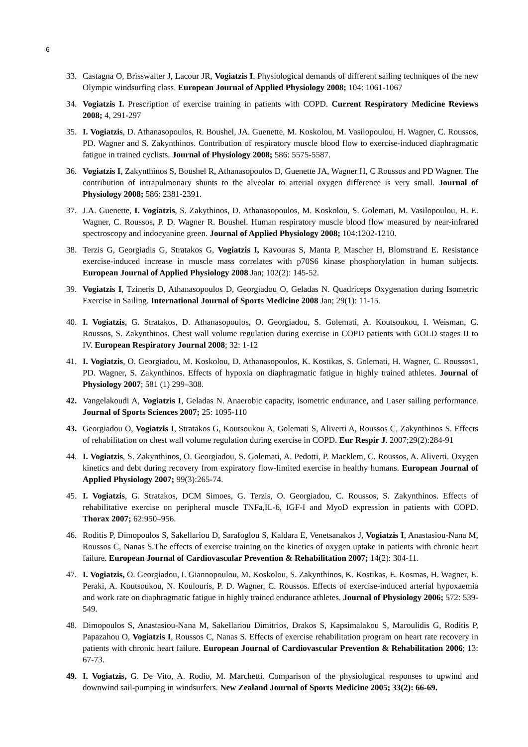6
33. Castagna O, Brisswalter J, Lacour JR, Vogiatzis I. Physiological demands of different sailing techniques of the new Olympic windsurfing class. European Journal of Applied Physiology 2008; 104: 1061-1067
34. Vogiatzis I. Prescription of exercise training in patients with COPD. Current Respiratory Medicine Reviews 2008; 4, 291-297
35. I. Vogiatzis, D. Athanasopoulos, R. Boushel, JA. Guenette, M. Koskolou, M. Vasilopoulou, H. Wagner, C. Roussos, PD. Wagner and S. Zakynthinos. Contribution of respiratory muscle blood flow to exercise-induced diaphragmatic fatigue in trained cyclists. Journal of Physiology 2008; 586: 5575-5587.
36. Vogiatzis I, Zakynthinos S, Boushel R, Athanasopoulos D, Guenette JA, Wagner H, C Roussos and PD Wagner. The contribution of intrapulmonary shunts to the alveolar to arterial oxygen difference is very small. Journal of Physiology 2008; 586: 2381-2391.
37. J.A. Guenette, I. Vogiatzis, S. Zakythinos, D. Athanasopoulos, M. Koskolou, S. Golemati, M. Vasilopoulou, H. E. Wagner, C. Roussos, P. D. Wagner R. Boushel. Human respiratory muscle blood flow measured by near-infrared spectroscopy and indocyanine green. Journal of Applied Physiology 2008; 104:1202-1210.
38. Terzis G, Georgiadis G, Stratakos G, Vogiatzis I, Kavouras S, Manta P, Mascher H, Blomstrand E. Resistance exercise-induced increase in muscle mass correlates with p70S6 kinase phosphorylation in human subjects. European Journal of Applied Physiology 2008 Jan; 102(2): 145-52.
39. Vogiatzis I, Tzineris D, Athanasopoulos D, Georgiadou O, Geladas N. Quadriceps Oxygenation during Isometric Exercise in Sailing. International Journal of Sports Medicine 2008 Jan; 29(1): 11-15.
40. I. Vogiatzis, G. Stratakos, D. Athanasopoulos, O. Georgiadou, S. Golemati, A. Koutsoukou, I. Weisman, C. Roussos, S. Zakynthinos. Chest wall volume regulation during exercise in COPD patients with GOLD stages II to IV. European Respiratory Journal 2008; 32: 1-12
41. I. Vogiatzis, O. Georgiadou, M. Koskolou, D. Athanasopoulos, K. Kostikas, S. Golemati, H. Wagner, C. Roussos1, PD. Wagner, S. Zakynthinos. Effects of hypoxia on diaphragmatic fatigue in highly trained athletes. Journal of Physiology 2007; 581 (1) 299–308.
42. Vangelakoudi A, Vogiatzis I, Geladas N. Anaerobic capacity, isometric endurance, and Laser sailing performance. Journal of Sports Sciences 2007; 25: 1095-110
43. Georgiadou O, Vogiatzis I, Stratakos G, Koutsoukou A, Golemati S, Aliverti A, Roussos C, Zakynthinos S. Effects of rehabilitation on chest wall volume regulation during exercise in COPD. Eur Respir J. 2007;29(2):284-91
44. I. Vogiatzis, S. Zakynthinos, O. Georgiadou, S. Golemati, A. Pedotti, P. Macklem, C. Roussos, A. Aliverti. Oxygen kinetics and debt during recovery from expiratory flow-limited exercise in healthy humans. European Journal of Applied Physiology 2007; 99(3):265-74.
45. I. Vogiatzis, G. Stratakos, DCM Simoes, G. Terzis, O. Georgiadou, C. Roussos, S. Zakynthinos. Effects of rehabilitative exercise on peripheral muscle TNFa,IL-6, IGF-I and MyoD expression in patients with COPD. Thorax 2007; 62:950–956.
46. Roditis P, Dimopoulos S, Sakellariou D, Sarafoglou S, Kaldara E, Venetsanakos J, Vogiatzis I, Anastasiou-Nana M, Roussos C, Nanas S.The effects of exercise training on the kinetics of oxygen uptake in patients with chronic heart failure. European Journal of Cardiovascular Prevention & Rehabilitation 2007; 14(2): 304-11.
47. I. Vogiatzis, O. Georgiadou, I. Giannopoulou, M. Koskolou, S. Zakynthinos, K. Kostikas, E. Kosmas, H. Wagner, E. Peraki, A. Koutsoukou, N. Koulouris, P. D. Wagner, C. Roussos. Effects of exercise-induced arterial hypoxaemia and work rate on diaphragmatic fatigue in highly trained endurance athletes. Journal of Physiology 2006; 572: 539-549.
48. Dimopoulos S, Anastasiou-Nana M, Sakellariou Dimitrios, Drakos S, Kapsimalakou S, Maroulidis G, Roditis P, Papazahou O, Vogiatzis I, Roussos C, Nanas S. Effects of exercise rehabilitation program on heart rate recovery in patients with chronic heart failure. European Journal of Cardiovascular Prevention & Rehabilitation 2006; 13: 67-73.
49. I. Vogiatzis, G. De Vito, A. Rodio, M. Marchetti. Comparison of the physiological responses to upwind and downwind sail-pumping in windsurfers. New Zealand Journal of Sports Medicine 2005; 33(2): 66-69.